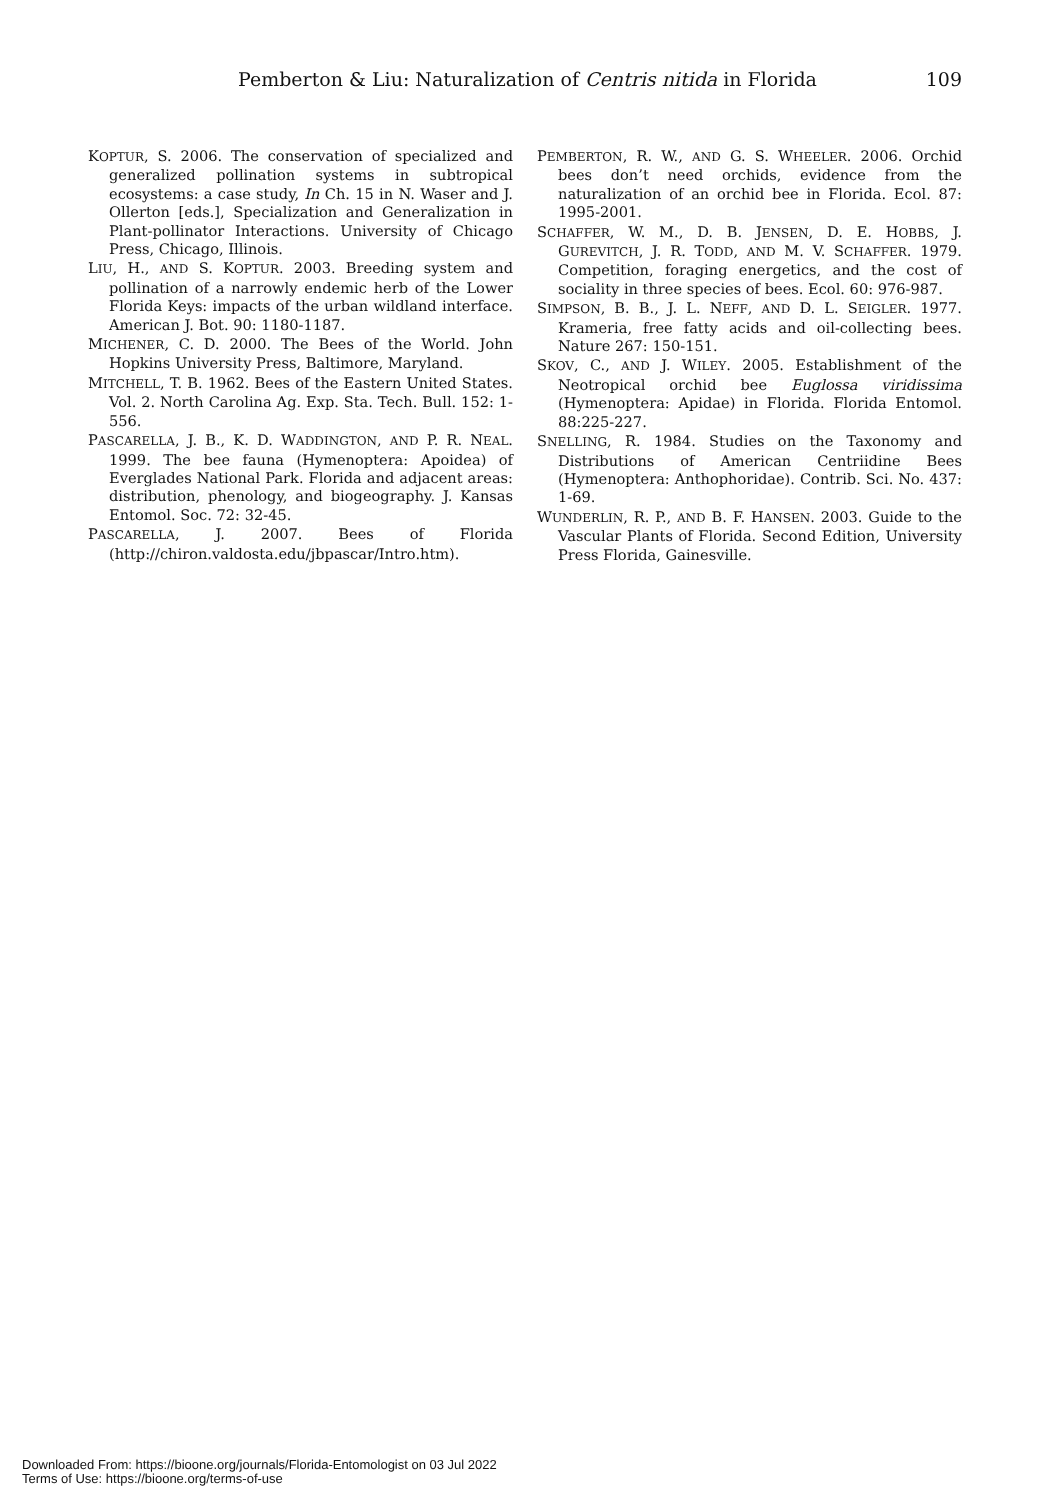Pemberton & Liu: Naturalization of Centris nitida in Florida 109
KOPTUR, S. 2006. The conservation of specialized and generalized pollination systems in subtropical ecosystems: a case study, In Ch. 15 in N. Waser and J. Ollerton [eds.], Specialization and Generalization in Plant-pollinator Interactions. University of Chicago Press, Chicago, Illinois.
LIU, H., AND S. KOPTUR. 2003. Breeding system and pollination of a narrowly endemic herb of the Lower Florida Keys: impacts of the urban wildland interface. American J. Bot. 90: 1180-1187.
MICHENER, C. D. 2000. The Bees of the World. John Hopkins University Press, Baltimore, Maryland.
MITCHELL, T. B. 1962. Bees of the Eastern United States. Vol. 2. North Carolina Ag. Exp. Sta. Tech. Bull. 152: 1-556.
PASCARELLA, J. B., K. D. WADDINGTON, AND P. R. NEAL. 1999. The bee fauna (Hymenoptera: Apoidea) of Everglades National Park. Florida and adjacent areas: distribution, phenology, and biogeography. J. Kansas Entomol. Soc. 72: 32-45.
PASCARELLA, J. 2007. Bees of Florida (http://chiron.valdosta.edu/jbpascar/Intro.htm).
PEMBERTON, R. W., AND G. S. WHEELER. 2006. Orchid bees don’t need orchids, evidence from the naturalization of an orchid bee in Florida. Ecol. 87: 1995-2001.
SCHAFFER, W. M., D. B. JENSEN, D. E. HOBBS, J. GUREVITCH, J. R. TODD, AND M. V. SCHAFFER. 1979. Competition, foraging energetics, and the cost of sociality in three species of bees. Ecol. 60: 976-987.
SIMPSON, B. B., J. L. NEFF, AND D. L. SEIGLER. 1977. Krameria, free fatty acids and oil-collecting bees. Nature 267: 150-151.
SKOV, C., AND J. WILEY. 2005. Establishment of the Neotropical orchid bee Euglossa viridissima (Hymenoptera: Apidae) in Florida. Florida Entomol. 88:225-227.
SNELLING, R. 1984. Studies on the Taxonomy and Distributions of American Centriidine Bees (Hymenoptera: Anthophoridae). Contrib. Sci. No. 437: 1-69.
WUNDERLIN, R. P., AND B. F. HANSEN. 2003. Guide to the Vascular Plants of Florida. Second Edition, University Press Florida, Gainesville.
Downloaded From: https://bioone.org/journals/Florida-Entomologist on 03 Jul 2022
Terms of Use: https://bioone.org/terms-of-use